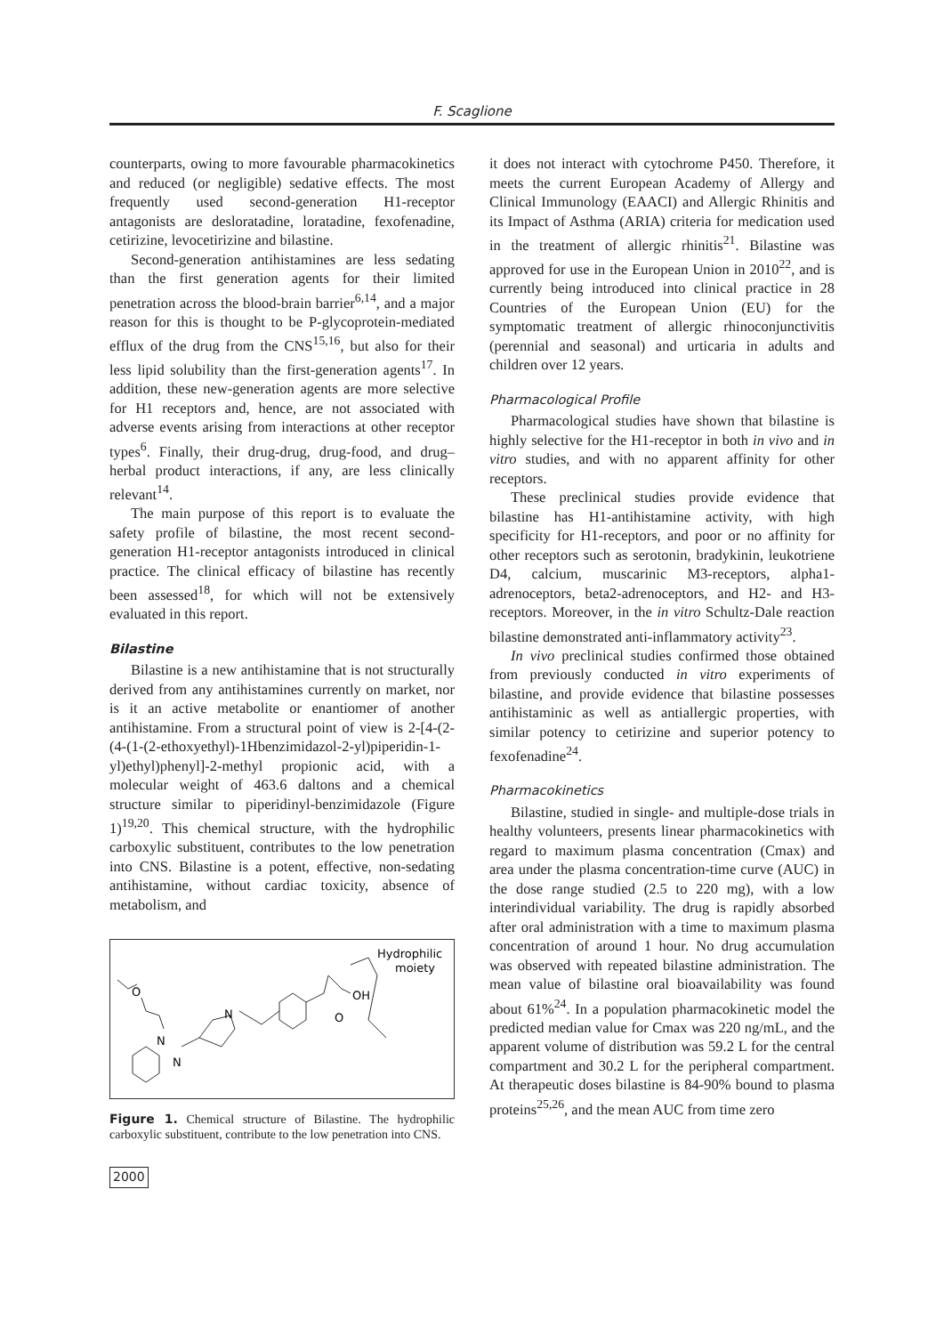F. Scaglione
counterparts, owing to more favourable pharmacokinetics and reduced (or negligible) sedative effects. The most frequently used second-generation H1-receptor antagonists are desloratadine, loratadine, fexofenadine, cetirizine, levocetirizine and bilastine.
Second-generation antihistamines are less sedating than the first generation agents for their limited penetration across the blood-brain barrier<sup>6,14</sup>, and a major reason for this is thought to be P-glycoprotein-mediated efflux of the drug from the CNS<sup>15,16</sup>, but also for their less lipid solubility than the first-generation agents<sup>17</sup>. In addition, these new-generation agents are more selective for H1 receptors and, hence, are not associated with adverse events arising from interactions at other receptor types<sup>6</sup>. Finally, their drug-drug, drug-food, and drug–herbal product interactions, if any, are less clinically relevant<sup>14</sup>.
The main purpose of this report is to evaluate the safety profile of bilastine, the most recent second-generation H1-receptor antagonists introduced in clinical practice. The clinical efficacy of bilastine has recently been assessed<sup>18</sup>, for which will not be extensively evaluated in this report.
Bilastine
Bilastine is a new antihistamine that is not structurally derived from any antihistamines currently on market, nor is it an active metabolite or enantiomer of another antihistamine. From a structural point of view is 2-[4-(2-(4-(1-(2-ethoxyethyl)-1Hbenzimidazol-2-yl)piperidin-1-yl)ethyl)phenyl]-2-methyl propionic acid, with a molecular weight of 463.6 daltons and a chemical structure similar to piperidinyl-benzimidazole (Figure 1)<sup>19,20</sup>. This chemical structure, with the hydrophilic carboxylic substituent, contributes to the low penetration into CNS. Bilastine is a potent, effective, non-sedating antihistamine, without cardiac toxicity, absence of metabolism, and
O
N
N
N
OH
O
Hydrophilic
moiety
Figure 1. Chemical structure of Bilastine. The hydrophilic carboxylic substituent, contribute to the low penetration into CNS.
2000
it does not interact with cytochrome P450. Therefore, it meets the current European Academy of Allergy and Clinical Immunology (EAACI) and Allergic Rhinitis and its Impact of Asthma (ARIA) criteria for medication used in the treatment of allergic rhinitis<sup>21</sup>. Bilastine was approved for use in the European Union in 2010<sup>22</sup>, and is currently being introduced into clinical practice in 28 Countries of the European Union (EU) for the symptomatic treatment of allergic rhinoconjunctivitis (perennial and seasonal) and urticaria in adults and children over 12 years.
Pharmacological Profile
Pharmacological studies have shown that bilastine is highly selective for the H1-receptor in both in vivo and in vitro studies, and with no apparent affinity for other receptors.
These preclinical studies provide evidence that bilastine has H1-antihistamine activity, with high specificity for H1-receptors, and poor or no affinity for other receptors such as serotonin, bradykinin, leukotriene D4, calcium, muscarinic M3-receptors, alpha1-adrenoceptors, beta2-adrenoceptors, and H2- and H3-receptors. Moreover, in the in vitro Schultz-Dale reaction bilastine demonstrated anti-inflammatory activity<sup>23</sup>.
In vivo preclinical studies confirmed those obtained from previously conducted in vitro experiments of bilastine, and provide evidence that bilastine possesses antihistaminic as well as antiallergic properties, with similar potency to cetirizine and superior potency to fexofenadine<sup>24</sup>.
Pharmacokinetics
Bilastine, studied in single- and multiple-dose trials in healthy volunteers, presents linear pharmacokinetics with regard to maximum plasma concentration (Cmax) and area under the plasma concentration-time curve (AUC) in the dose range studied (2.5 to 220 mg), with a low interindividual variability. The drug is rapidly absorbed after oral administration with a time to maximum plasma concentration of around 1 hour. No drug accumulation was observed with repeated bilastine administration. The mean value of bilastine oral bioavailability was found about 61%<sup>24</sup>. In a population pharmacokinetic model the predicted median value for Cmax was 220 ng/mL, and the apparent volume of distribution was 59.2 L for the central compartment and 30.2 L for the peripheral compartment. At therapeutic doses bilastine is 84-90% bound to plasma proteins<sup>25,26</sup>, and the mean AUC from time zero